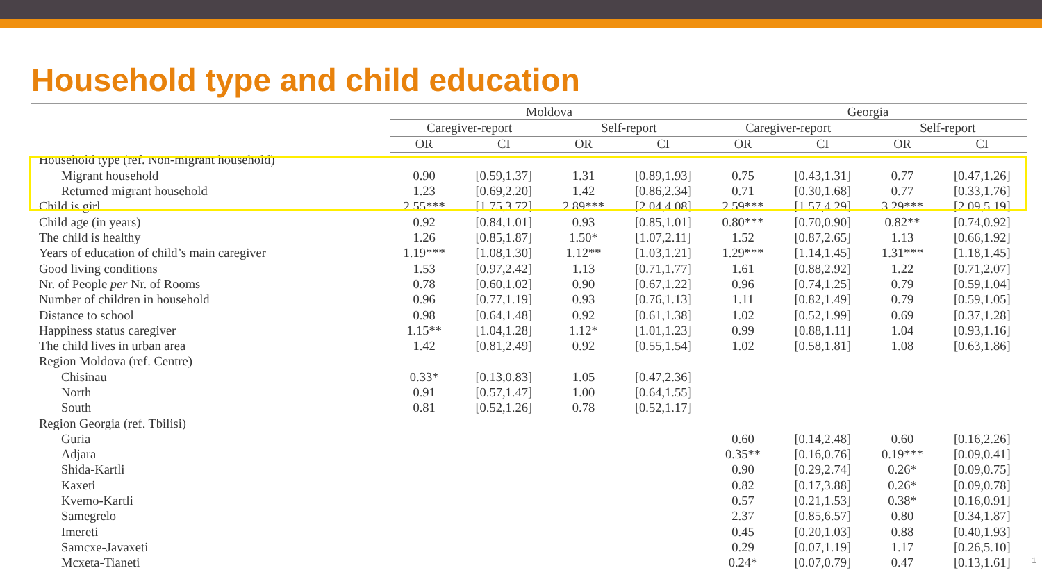Household type and child education
| | Moldova | | | | Georgia | | | |
| --- | --- | --- | --- | --- | --- | --- | --- | --- |
| | Caregiver-report | | Self-report | | Caregiver-report | | Self-report | |
| | OR | CI | OR | CI | OR | CI | OR | CI |
| Household type (ref. Non-migrant household) | | | | | | | | |
| Migrant household | 0.90 | [0.59,1.37] | 1.31 | [0.89,1.93] | 0.75 | [0.43,1.31] | 0.77 | [0.47,1.26] |
| Returned migrant household | 1.23 | [0.69,2.20] | 1.42 | [0.86,2.34] | 0.71 | [0.30,1.68] | 0.77 | [0.33,1.76] |
| Child is girl | 2.55*** | [1.75,3.72] | 2.89*** | [2.04,4.08] | 2.59*** | [1.57,4.29] | 3.29*** | [2.09,5.19] |
| Child age (in years) | 0.92 | [0.84,1.01] | 0.93 | [0.85,1.01] | 0.80*** | [0.70,0.90] | 0.82** | [0.74,0.92] |
| The child is healthy | 1.26 | [0.85,1.87] | 1.50* | [1.07,2.11] | 1.52 | [0.87,2.65] | 1.13 | [0.66,1.92] |
| Years of education of child’s main caregiver | 1.19*** | [1.08,1.30] | 1.12** | [1.03,1.21] | 1.29*** | [1.14,1.45] | 1.31*** | [1.18,1.45] |
| Good living conditions | 1.53 | [0.97,2.42] | 1.13 | [0.71,1.77] | 1.61 | [0.88,2.92] | 1.22 | [0.71,2.07] |
| Nr. of People per Nr. of Rooms | 0.78 | [0.60,1.02] | 0.90 | [0.67,1.22] | 0.96 | [0.74,1.25] | 0.79 | [0.59,1.04] |
| Number of children in household | 0.96 | [0.77,1.19] | 0.93 | [0.76,1.13] | 1.11 | [0.82,1.49] | 0.79 | [0.59,1.05] |
| Distance to school | 0.98 | [0.64,1.48] | 0.92 | [0.61,1.38] | 1.02 | [0.52,1.99] | 0.69 | [0.37,1.28] |
| Happiness status caregiver | 1.15** | [1.04,1.28] | 1.12* | [1.01,1.23] | 0.99 | [0.88,1.11] | 1.04 | [0.93,1.16] |
| The child lives in urban area | 1.42 | [0.81,2.49] | 0.92 | [0.55,1.54] | 1.02 | [0.58,1.81] | 1.08 | [0.63,1.86] |
| Region Moldova (ref. Centre) | | | | | | | | |
| Chisinau | 0.33* | [0.13,0.83] | 1.05 | [0.47,2.36] | | | | |
| North | 0.91 | [0.57,1.47] | 1.00 | [0.64,1.55] | | | | |
| South | 0.81 | [0.52,1.26] | 0.78 | [0.52,1.17] | | | | |
| Region Georgia (ref. Tbilisi) | | | | | | | | |
| Guria | | | | | 0.60 | [0.14,2.48] | 0.60 | [0.16,2.26] |
| Adjara | | | | | 0.35** | [0.16,0.76] | 0.19*** | [0.09,0.41] |
| Shida-Kartli | | | | | 0.90 | [0.29,2.74] | 0.26* | [0.09,0.75] |
| Kaxeti | | | | | 0.82 | [0.17,3.88] | 0.26* | [0.09,0.78] |
| Kvemo-Kartli | | | | | 0.57 | [0.21,1.53] | 0.38* | [0.16,0.91] |
| Samegrelo | | | | | 2.37 | [0.85,6.57] | 0.80 | [0.34,1.87] |
| Imereti | | | | | 0.45 | [0.20,1.03] | 0.88 | [0.40,1.93] |
| Samcxe-Javaxeti | | | | | 0.29 | [0.07,1.19] | 1.17 | [0.26,5.10] |
| Mcxeta-Tianeti | | | | | 0.24* | [0.07,0.79] | 0.47 | [0.13,1.61] |
1